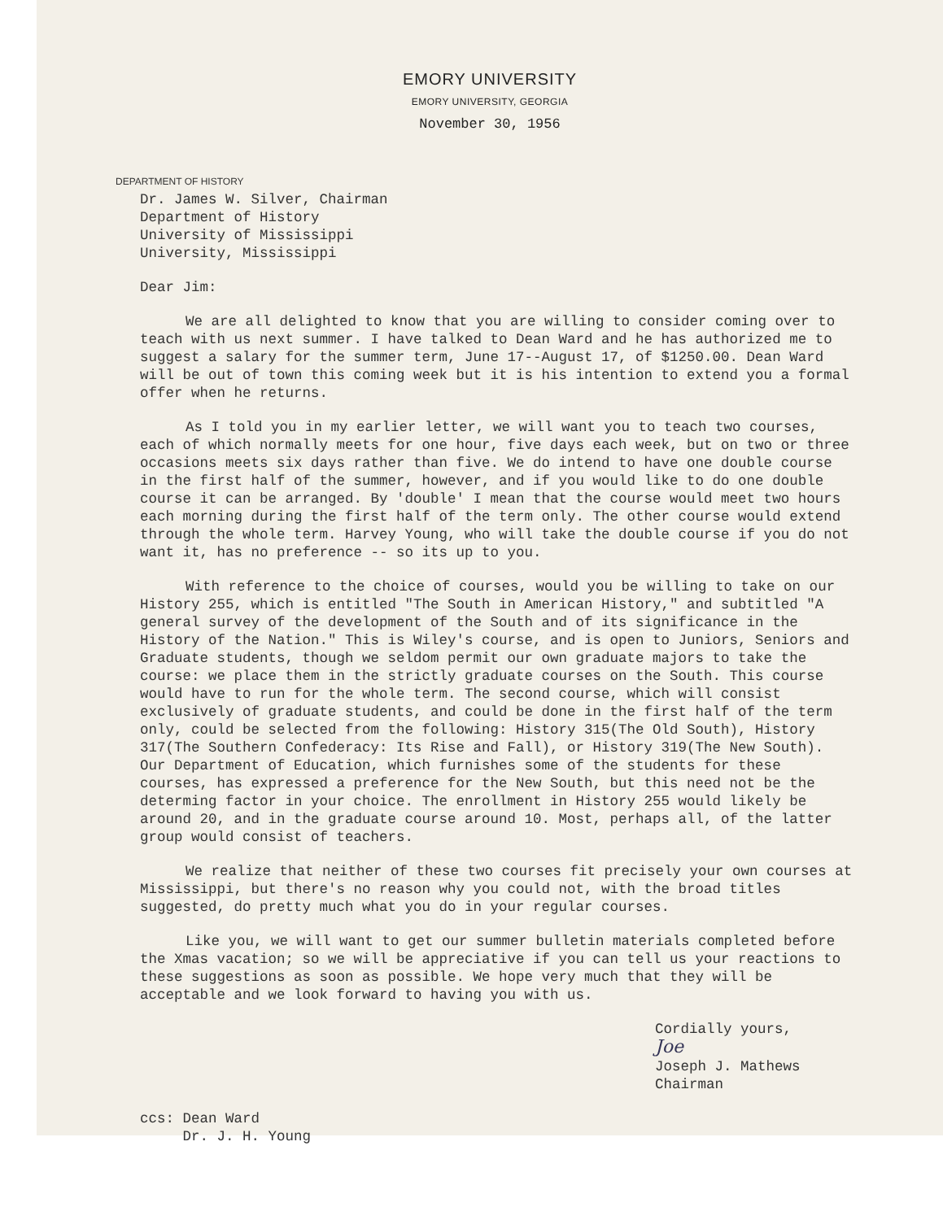EMORY UNIVERSITY
EMORY UNIVERSITY, GEORGIA
November 30, 1956
DEPARTMENT OF HISTORY
Dr. James W. Silver, Chairman
Department of History
University of Mississippi
University, Mississippi
Dear Jim:
We are all delighted to know that you are willing to consider coming over to teach with us next summer. I have talked to Dean Ward and he has authorized me to suggest a salary for the summer term, June 17--August 17, of $1250.00. Dean Ward will be out of town this coming week but it is his intention to extend you a formal offer when he returns.
As I told you in my earlier letter, we will want you to teach two courses, each of which normally meets for one hour, five days each week, but on two or three occasions meets six days rather than five. We do intend to have one double course in the first half of the summer, however, and if you would like to do one double course it can be arranged. By 'double' I mean that the course would meet two hours each morning during the first half of the term only. The other course would extend through the whole term. Harvey Young, who will take the double course if you do not want it, has no preference -- so its up to you.
With reference to the choice of courses, would you be willing to take on our History 255, which is entitled "The South in American History," and subtitled "A general survey of the development of the South and of its significance in the History of the Nation." This is Wiley's course, and is open to Juniors, Seniors and Graduate students, though we seldom permit our own graduate majors to take the course: we place them in the strictly graduate courses on the South. This course would have to run for the whole term. The second course, which will consist exclusively of graduate students, and could be done in the first half of the term only, could be selected from the following: History 315(The Old South), History 317(The Southern Confederacy: Its Rise and Fall), or History 319(The New South). Our Department of Education, which furnishes some of the students for these courses, has expressed a preference for the New South, but this need not be the determing factor in your choice. The enrollment in History 255 would likely be around 20, and in the graduate course around 10. Most, perhaps all, of the latter group would consist of teachers.
We realize that neither of these two courses fit precisely your own courses at Mississippi, but there's no reason why you could not, with the broad titles suggested, do pretty much what you do in your regular courses.
Like you, we will want to get our summer bulletin materials completed before the Xmas vacation; so we will be appreciative if you can tell us your reactions to these suggestions as soon as possible. We hope very much that they will be acceptable and we look forward to having you with us.
Cordially yours,
Joe
Joseph J. Mathews
Chairman
ccs: Dean Ward
Dr. J. H. Young